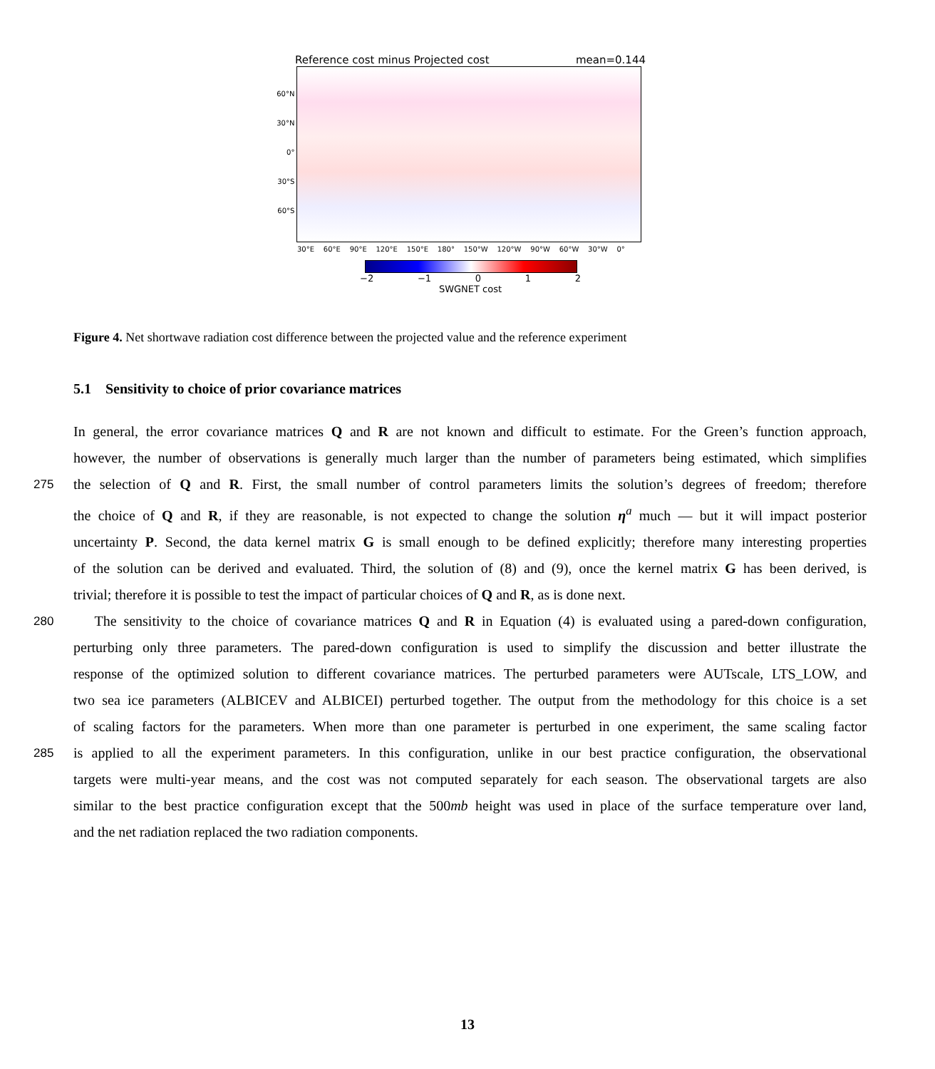Reference cost minus Projected cost mean=0.144
60°N
30°N
0°
30°S
60°S
30°E 60°E 90°E 120°E 150°E 180° 150°W 120°W 90°W 60°W 30°W 0°
−2 −1 0 1 2
SWGNET cost
Figure 4. Net shortwave radiation cost difference between the projected value and the reference experiment
5.1 Sensitivity to choice of prior covariance matrices
In general, the error covariance matrices Q and R are not known and difficult to estimate. For the Green’s function approach,
however, the number of observations is generally much larger than the number of parameters being estimated, which simplifies
275 the selection of Q and R. First, the small number of control parameters limits the solution’s degrees of freedom; therefore
the choice of Q and R, if they are reasonable, is not expected to change the solution η<sup>a</sup> much — but it will impact posterior
uncertainty P. Second, the data kernel matrix G is small enough to be defined explicitly; therefore many interesting properties
of the solution can be derived and evaluated. Third, the solution of (8) and (9), once the kernel matrix G has been derived, is
trivial; therefore it is possible to test the impact of particular choices of Q and R, as is done next.
280 The sensitivity to the choice of covariance matrices Q and R in Equation (4) is evaluated using a pared-down configuration,
perturbing only three parameters. The pared-down configuration is used to simplify the discussion and better illustrate the
response of the optimized solution to different covariance matrices. The perturbed parameters were AUTscale, LTS_LOW, and
two sea ice parameters (ALBICEV and ALBICEI) perturbed together. The output from the methodology for this choice is a set
of scaling factors for the parameters. When more than one parameter is perturbed in one experiment, the same scaling factor
285 is applied to all the experiment parameters. In this configuration, unlike in our best practice configuration, the observational
targets were multi-year means, and the cost was not computed separately for each season. The observational targets are also
similar to the best practice configuration except that the 500mb height was used in place of the surface temperature over land,
and the net radiation replaced the two radiation components.
13